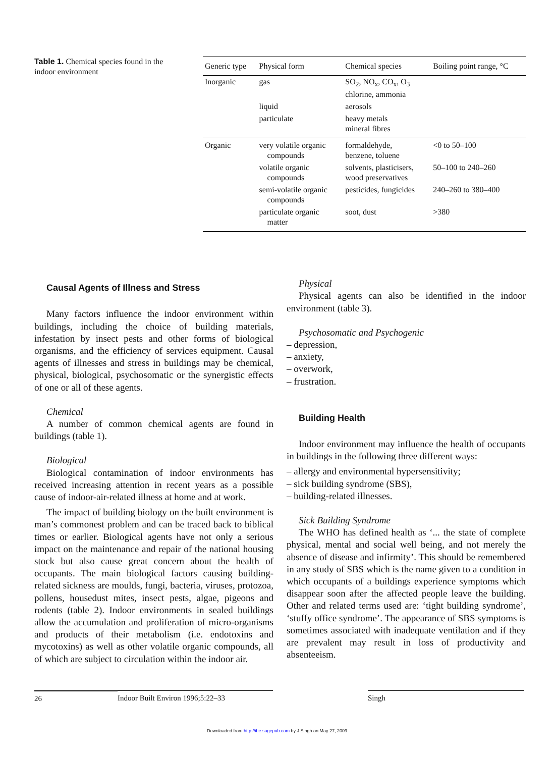Table 1. Chemical species found in the indoor environment
| Generic type | Physical form | Chemical species | Boiling point range, °C |
| --- | --- | --- | --- |
| Inorganic | gas | SO<sub>2</sub>, NO<sub>x</sub>, CO<sub>x</sub>, O<sub>3</sub> chlorine, ammonia | |
| | liquid | aerosols | |
| | particulate | heavy metals mineral fibres | |
| Organic | very volatile organic compounds | formaldehyde, benzene, toluene | <0 to 50–100 |
| | volatile organic compounds | solvents, plasticisers, wood preservatives | 50–100 to 240–260 |
| | semi-volatile organic compounds | pesticides, fungicides | 240–260 to 380–400 |
| | particulate organic matter | soot, dust | >380 |
Causal Agents of Illness and Stress
Many factors influence the indoor environment within buildings, including the choice of building materials, infestation by insect pests and other forms of biological organisms, and the efficiency of services equipment. Causal agents of illnesses and stress in buildings may be chemical, physical, biological, psychosomatic or the synergistic effects of one or all of these agents.
Chemical
A number of common chemical agents are found in buildings (table 1).
Biological
Biological contamination of indoor environments has received increasing attention in recent years as a possible cause of indoor-air-related illness at home and at work.
The impact of building biology on the built environment is man’s commonest problem and can be traced back to biblical times or earlier. Biological agents have not only a serious impact on the maintenance and repair of the national housing stock but also cause great concern about the health of occupants. The main biological factors causing building-related sickness are moulds, fungi, bacteria, viruses, protozoa, pollens, housedust mites, insect pests, algae, pigeons and rodents (table 2). Indoor environments in sealed buildings allow the accumulation and proliferation of micro-organisms and products of their metabolism (i.e. endotoxins and mycotoxins) as well as other volatile organic compounds, all of which are subject to circulation within the indoor air.
Physical
Physical agents can also be identified in the indoor environment (table 3).
Psychosomatic and Psychogenic
– depression,
– anxiety,
– overwork,
– frustration.
Building Health
Indoor environment may influence the health of occupants in buildings in the following three different ways:
– allergy and environmental hypersensitivity;
– sick building syndrome (SBS),
– building-related illnesses.
Sick Building Syndrome
The WHO has defined health as ‘... the state of complete physical, mental and social well being, and not merely the absence of disease and infirmity’. This should be remembered in any study of SBS which is the name given to a condition in which occupants of a buildings experience symptoms which disappear soon after the affected people leave the building. Other and related terms used are: ‘tight building syndrome’, ‘stuffy office syndrome’. The appearance of SBS symptoms is sometimes associated with inadequate ventilation and if they are prevalent may result in loss of productivity and absenteeism.
26 Indoor Built Environ 1996;5:22–33 Singh
Downloaded from http://ibe.sagepub.com by J Singh on May 27, 2009